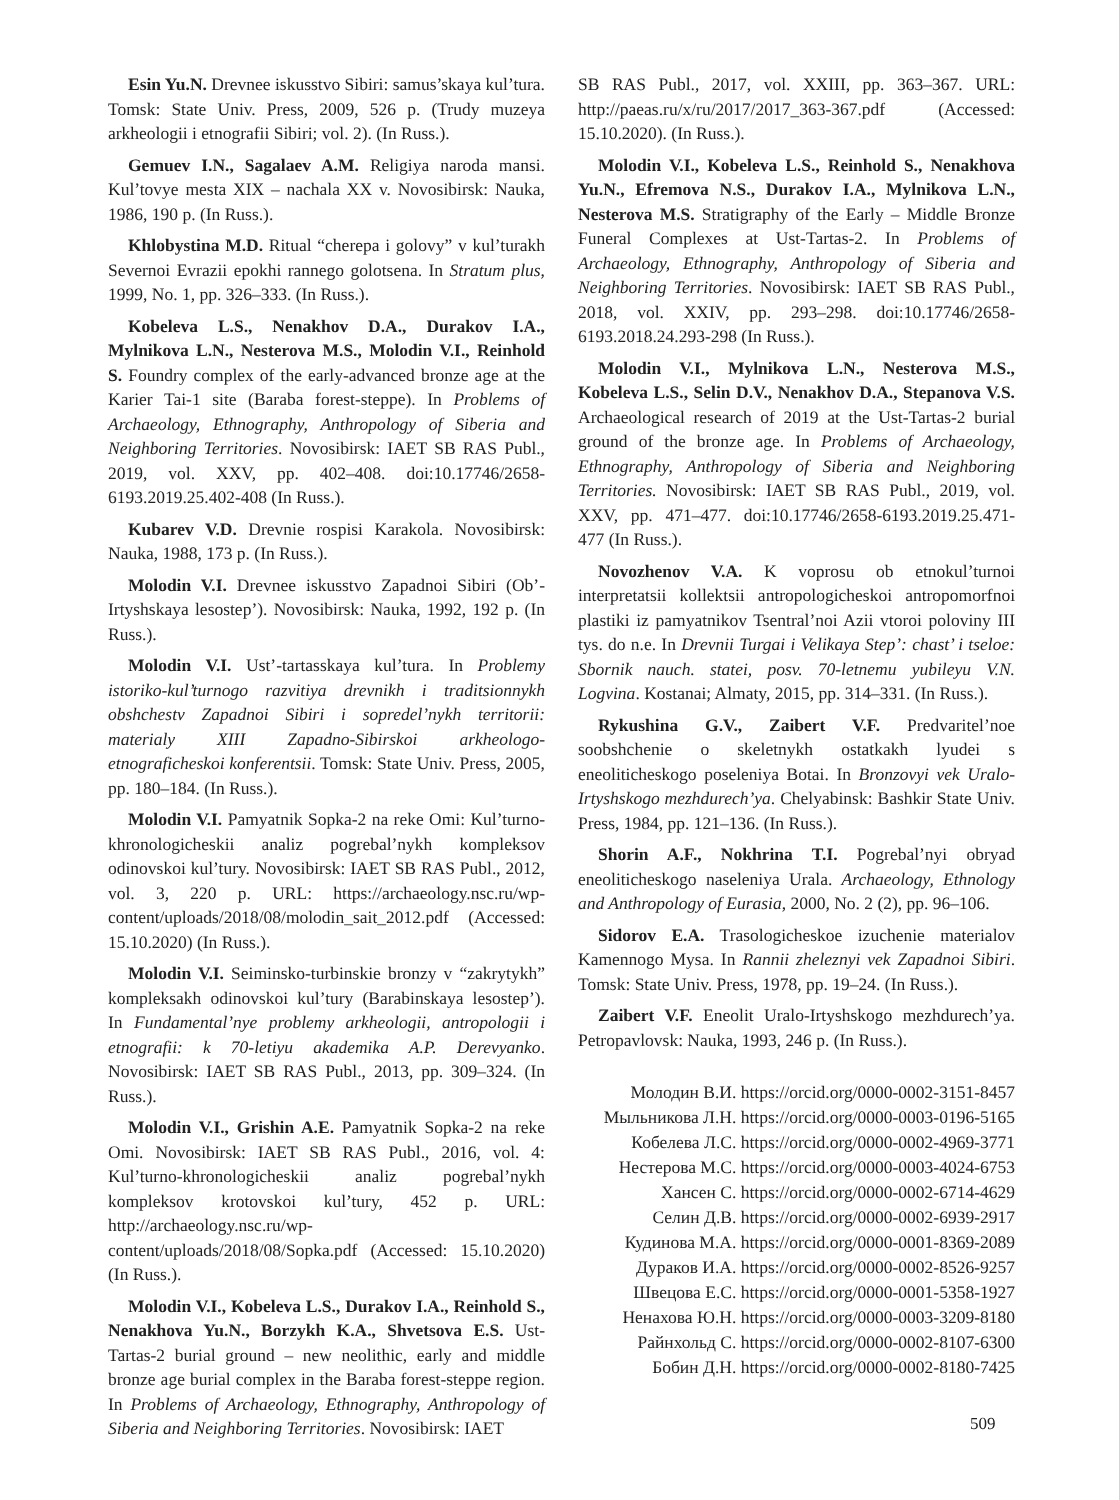Esin Yu.N. Drevnee iskusstvo Sibiri: samus’skaya kul’tura. Tomsk: State Univ. Press, 2009, 526 p. (Trudy muzeya arkheologii i etnografii Sibiri; vol. 2). (In Russ.).
Gemuev I.N., Sagalaev A.M. Religiya naroda mansi. Kul’tovye mesta XIX – nachala XX v. Novosibirsk: Nauka, 1986, 190 p. (In Russ.).
Khlobystina M.D. Ritual “cherepa i golovy” v kul’turakh Severnoi Evrazii epokhi rannego golotsena. In Stratum plus, 1999, No. 1, pp. 326–333. (In Russ.).
Kobeleva L.S., Nenakhov D.A., Durakov I.A., Mylnikova L.N., Nesterova M.S., Molodin V.I., Reinhold S. Foundry complex of the early-advanced bronze age at the Karier Tai-1 site (Baraba forest-steppe). In Problems of Archaeology, Ethnography, Anthropology of Siberia and Neighboring Territories. Novosibirsk: IAET SB RAS Publ., 2019, vol. XXV, pp. 402–408. doi:10.17746/2658-6193.2019.25.402-408 (In Russ.).
Kubarev V.D. Drevnie rospisi Karakola. Novosibirsk: Nauka, 1988, 173 p. (In Russ.).
Molodin V.I. Drevnee iskusstvo Zapadnoi Sibiri (Ob’-Irtyshskaya lesostep’). Novosibirsk: Nauka, 1992, 192 p. (In Russ.).
Molodin V.I. Ust’-tartasskaya kul’tura. In Problemy istoriko-kul’turnogo razvitiya drevnikh i traditsionnykh obshchestv Zapadnoi Sibiri i sopredel’nykh territorii: materialy XIII Zapadno-Sibirskoi arkheologo-etnograficheskoi konferentsii. Tomsk: State Univ. Press, 2005, pp. 180–184. (In Russ.).
Molodin V.I. Pamyatnik Sopka-2 na reke Omi: Kul’turno-khronologicheskii analiz pogrebal’nykh kompleksov odinovskoi kul’tury. Novosibirsk: IAET SB RAS Publ., 2012, vol. 3, 220 p. URL: https://archaeology.nsc.ru/wp-content/uploads/2018/08/molodin_sait_2012.pdf (Accessed: 15.10.2020) (In Russ.).
Molodin V.I. Seiminsko-turbinskie bronzy v “zakrytykh” kompleksakh odinovskoi kul’tury (Barabinskaya lesostep’). In Fundamental’nye problemy arkheologii, antropologii i etnografii: k 70-letiyu akademika A.P. Derevyanko. Novosibirsk: IAET SB RAS Publ., 2013, pp. 309–324. (In Russ.).
Molodin V.I., Grishin A.E. Pamyatnik Sopka-2 na reke Omi. Novosibirsk: IAET SB RAS Publ., 2016, vol. 4: Kul’turno-khronologicheskii analiz pogrebal’nykh kompleksov krotovskoi kul’tury, 452 p. URL: http://archaeology.nsc.ru/wp-content/uploads/2018/08/Sopka.pdf (Accessed: 15.10.2020) (In Russ.).
Molodin V.I., Kobeleva L.S., Durakov I.A., Reinhold S., Nenakhova Yu.N., Borzykh K.A., Shvetsova E.S. Ust-Tartas-2 burial ground – new neolithic, early and middle bronze age burial complex in the Baraba forest-steppe region. In Problems of Archaeology, Ethnography, Anthropology of Siberia and Neighboring Territories. Novosibirsk: IAET
SB RAS Publ., 2017, vol. XXIII, pp. 363–367. URL: http://paeas.ru/x/ru/2017/2017_363-367.pdf (Accessed: 15.10.2020). (In Russ.).
Molodin V.I., Kobeleva L.S., Reinhold S., Nenakhova Yu.N., Efremova N.S., Durakov I.A., Mylnikova L.N., Nesterova M.S. Stratigraphy of the Early – Middle Bronze Funeral Complexes at Ust-Tartas-2. In Problems of Archaeology, Ethnography, Anthropology of Siberia and Neighboring Territories. Novosibirsk: IAET SB RAS Publ., 2018, vol. XXIV, pp. 293–298. doi:10.17746/2658-6193.2018.24.293-298 (In Russ.).
Molodin V.I., Mylnikova L.N., Nesterova M.S., Kobeleva L.S., Selin D.V., Nenakhov D.A., Stepanova V.S. Archaeological research of 2019 at the Ust-Tartas-2 burial ground of the bronze age. In Problems of Archaeology, Ethnography, Anthropology of Siberia and Neighboring Territories. Novosibirsk: IAET SB RAS Publ., 2019, vol. XXV, pp. 471–477. doi:10.17746/2658-6193.2019.25.471-477 (In Russ.).
Novozhenov V.A. K voprosu ob etnokul’turnoi interpretatsii kollektsii antropologicheskoi antropomorfnoi plastiki iz pamyatnikov Tsentral’noi Azii vtoroi poloviny III tys. do n.e. In Drevnii Turgai i Velikaya Step’: chast’ i tseloe: Sbornik nauch. statei, posv. 70-letnemu yubileyu V.N. Logvina. Kostanai; Almaty, 2015, pp. 314–331. (In Russ.).
Rykushina G.V., Zaibert V.F. Predvaritel’noe soobshchenie o skeletnykh ostatkakh lyudei s eneoliticheskogo poseleniya Botai. In Bronzovyi vek Uralo-Irtyshskogo mezhdurech’ya. Chelyabinsk: Bashkir State Univ. Press, 1984, pp. 121–136. (In Russ.).
Shorin A.F., Nokhrina T.I. Pogrebal’nyi obryad eneoliticheskogo naseleniya Urala. Archaeology, Ethnology and Anthropology of Eurasia, 2000, No. 2 (2), pp. 96–106.
Sidorov E.A. Trasologicheskoe izuchenie materialov Kamennogo Mysa. In Rannii zheleznyi vek Zapadnoi Sibiri. Tomsk: State Univ. Press, 1978, pp. 19–24. (In Russ.).
Zaibert V.F. Eneolit Uralo-Irtyshskogo mezhdurech’ya. Petropavlovsk: Nauka, 1993, 246 p. (In Russ.).
Молодин В.И. https://orcid.org/0000-0002-3151-8457
Мыльникова Л.Н. https://orcid.org/0000-0003-0196-5165
Кобелева Л.С. https://orcid.org/0000-0002-4969-3771
Нестерова М.С. https://orcid.org/0000-0003-4024-6753
Хансен С. https://orcid.org/0000-0002-6714-4629
Селин Д.В. https://orcid.org/0000-0002-6939-2917
Кудинова М.А. https://orcid.org/0000-0001-8369-2089
Дураков И.А. https://orcid.org/0000-0002-8526-9257
Швецова Е.С. https://orcid.org/0000-0001-5358-1927
Ненахова Ю.Н. https://orcid.org/0000-0003-3209-8180
Райнхольд С. https://orcid.org/0000-0002-8107-6300
Бобин Д.Н. https://orcid.org/0000-0002-8180-7425
509